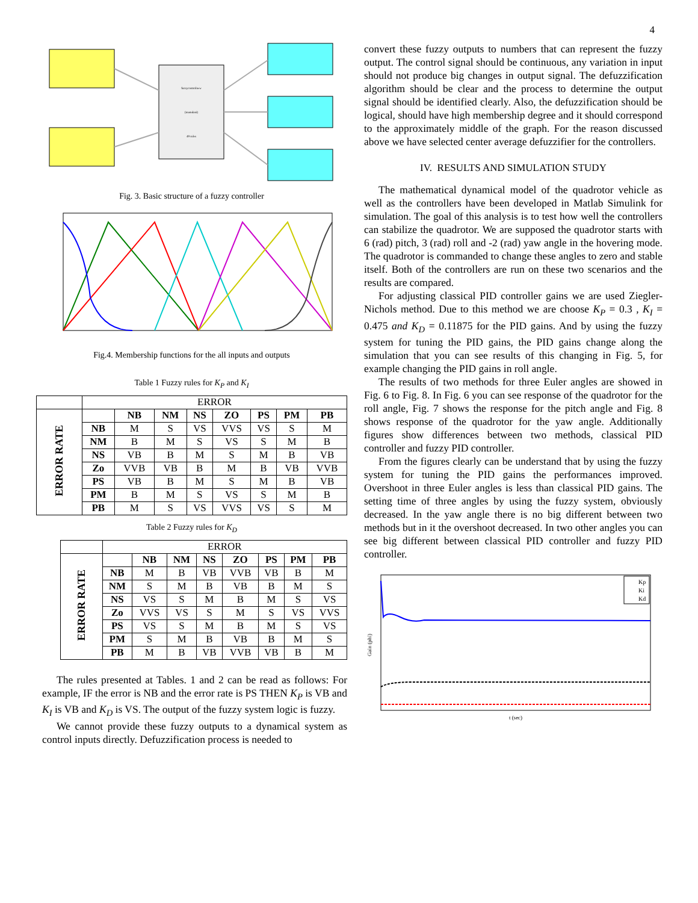4
fuzzycontrolnew
(mamdani)
49 rules
Fig. 3. Basic structure of a fuzzy controller
Fig.4. Membership functions for the all inputs and outputs
Table 1 Fuzzy rules for K<sub>P</sub> and K<sub>I</sub>
| | ERROR | | | | | | | |
| ERROR RATE | | NB | NM | NS | ZO | PS | PM | PB |
| | NB | M | S | VS | VVS | VS | S | M |
| | NM | B | M | S | VS | S | M | B |
| | NS | VB | B | M | S | M | B | VB |
| | Zo | VVB | VB | B | M | B | VB | VVB |
| | PS | VB | B | M | S | M | B | VB |
| | PM | B | M | S | VS | S | M | B |
| | PB | M | S | VS | VVS | VS | S | M |
Table 2 Fuzzy rules for K<sub>D</sub>
| | ERROR | | | | | | | |
| ERROR RATE | | NB | NM | NS | ZO | PS | PM | PB |
| | NB | M | B | VB | VVB | VB | B | M |
| | NM | S | M | B | VB | B | M | S |
| | NS | VS | S | M | B | M | S | VS |
| | Zo | VVS | VS | S | M | S | VS | VVS |
| | PS | VS | S | M | B | M | S | VS |
| | PM | S | M | B | VB | B | M | S |
| | PB | M | B | VB | VVB | VB | B | M |
The rules presented at Tables. 1 and 2 can be read as follows: For example, IF the error is NB and the error rate is PS THEN K<sub>P</sub> is VB and K<sub>I</sub> is VB and K<sub>D</sub> is VS. The output of the fuzzy system logic is fuzzy.
We cannot provide these fuzzy outputs to a dynamical system as control inputs directly. Defuzzification process is needed to
convert these fuzzy outputs to numbers that can represent the fuzzy output. The control signal should be continuous, any variation in input should not produce big changes in output signal. The defuzzification algorithm should be clear and the process to determine the output signal should be identified clearly. Also, the defuzzification should be logical, should have high membership degree and it should correspond to the approximately middle of the graph. For the reason discussed above we have selected center average defuzzifier for the controllers.
IV. RESULTS AND SIMULATION STUDY
The mathematical dynamical model of the quadrotor vehicle as well as the controllers have been developed in Matlab Simulink for simulation. The goal of this analysis is to test how well the controllers can stabilize the quadrotor. We are supposed the quadrotor starts with 6 (rad) pitch, 3 (rad) roll and -2 (rad) yaw angle in the hovering mode. The quadrotor is commanded to change these angles to zero and stable itself. Both of the controllers are run on these two scenarios and the results are compared.
For adjusting classical PID controller gains we are used Ziegler-Nichols method. Due to this method we are choose K<sub>P</sub> = 0.3 , K<sub>I</sub> = 0.475 and K<sub>D</sub> = 0.11875 for the PID gains. And by using the fuzzy system for tuning the PID gains, the PID gains change along the simulation that you can see results of this changing in Fig. 5, for example changing the PID gains in roll angle.
The results of two methods for three Euler angles are showed in Fig. 6 to Fig. 8. In Fig. 6 you can see response of the quadrotor for the roll angle, Fig. 7 shows the response for the pitch angle and Fig. 8 shows response of the quadrotor for the yaw angle. Additionally figures show differences between two methods, classical PID controller and fuzzy PID controller.
From the figures clearly can be understand that by using the fuzzy system for tuning the PID gains the performances improved. Overshoot in three Euler angles is less than classical PID gains. The setting time of three angles by using the fuzzy system, obviously decreased. In the yaw angle there is no big different between two methods but in it the overshoot decreased. In two other angles you can see big different between classical PID controller and fuzzy PID controller.
Gain (phi)
Kp
Ki
Kd
t (sec)